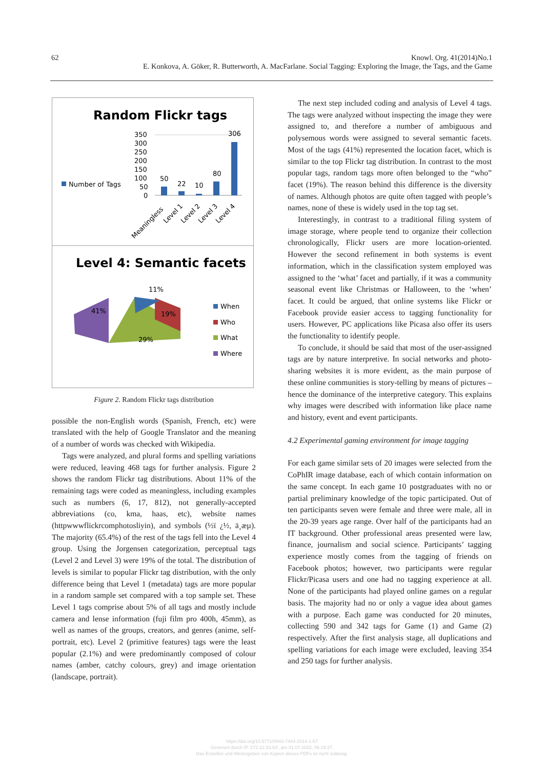62 Knowl. Org. 41(2014)No.1
E. Konkova, A. Göker, R. Butterworth, A. MacFarlane. Social Tagging: Exploring the Image, the Tags, and the Game
Random Flickr tags
350
300
250
200
150
100
50
0
50
22
10
80
306
Number of Tags
Meaningless
Level 1
Level 2
Level 3
Level 4
Level 4: Semantic facets
11%
41%
19%
29%
When
Who
What
Where
Figure 2. Random Flickr tags distribution
possible the non-English words (Spanish, French, etc) were translated with the help of Google Translator and the meaning of a number of words was checked with Wikipedia.
Tags were analyzed, and plural forms and spelling variations were reduced, leaving 468 tags for further analysis. Figure 2 shows the random Flickr tag distributions. About 11% of the remaining tags were coded as meaningless, including examples such as numbers (6, 17, 812), not generally-accepted abbreviations (co, kma, haas, etc), website names (httpwwwflickrcomphotosliyin), and symbols (½ï ¿½, ä¸æµ). The majority (65.4%) of the rest of the tags fell into the Level 4 group. Using the Jorgensen categorization, perceptual tags (Level 2 and Level 3) were 19% of the total. The distribution of levels is similar to popular Flickr tag distribution, with the only difference being that Level 1 (metadata) tags are more popular in a random sample set compared with a top sample set. These Level 1 tags comprise about 5% of all tags and mostly include camera and lense information (fuji film pro 400h, 45mm), as well as names of the groups, creators, and genres (anime, self-portrait, etc). Level 2 (primitive features) tags were the least popular (2.1%) and were predominantly composed of colour names (amber, catchy colours, grey) and image orientation (landscape, portrait).
The next step included coding and analysis of Level 4 tags. The tags were analyzed without inspecting the image they were assigned to, and therefore a number of ambiguous and polysemous words were assigned to several semantic facets. Most of the tags (41%) represented the location facet, which is similar to the top Flickr tag distribution. In contrast to the most popular tags, random tags more often belonged to the “who” facet (19%). The reason behind this difference is the diversity of names. Although photos are quite often tagged with people’s names, none of these is widely used in the top tag set.
Interestingly, in contrast to a traditional filing system of image storage, where people tend to organize their collection chronologically, Flickr users are more location-oriented. However the second refinement in both systems is event information, which in the classification system employed was assigned to the ‘what’ facet and partially, if it was a community seasonal event like Christmas or Halloween, to the ‘when’ facet. It could be argued, that online systems like Flickr or Facebook provide easier access to tagging functionality for users. However, PC applications like Picasa also offer its users the functionality to identify people.
To conclude, it should be said that most of the user-assigned tags are by nature interpretive. In social networks and photo-sharing websites it is more evident, as the main purpose of these online communities is story-telling by means of pictures – hence the dominance of the interpretive category. This explains why images were described with information like place name and history, event and event participants.
4.2 Experimental gaming environment for image tagging
For each game similar sets of 20 images were selected from the CoPhIR image database, each of which contain information on the same concept. In each game 10 postgraduates with no or partial preliminary knowledge of the topic participated. Out of ten participants seven were female and three were male, all in the 20-39 years age range. Over half of the participants had an IT background. Other professional areas presented were law, finance, journalism and social science. Participants’ tagging experience mostly comes from the tagging of friends on Facebook photos; however, two participants were regular Flickr/Picasa users and one had no tagging experience at all. None of the participants had played online games on a regular basis. The majority had no or only a vague idea about games with a purpose. Each game was conducted for 20 minutes, collecting 590 and 342 tags for Game (1) and Game (2) respectively. After the first analysis stage, all duplications and spelling variations for each image were excluded, leaving 354 and 250 tags for further analysis.
https://doi.org/10.5771/0943-7444-2014-1-57
Generiert durch IP '172.22.53.54', am 01.07.2022, 06:19:37.
Das Erstellen und Weitergeben von Kopien dieses PDFs ist nicht zulässig.